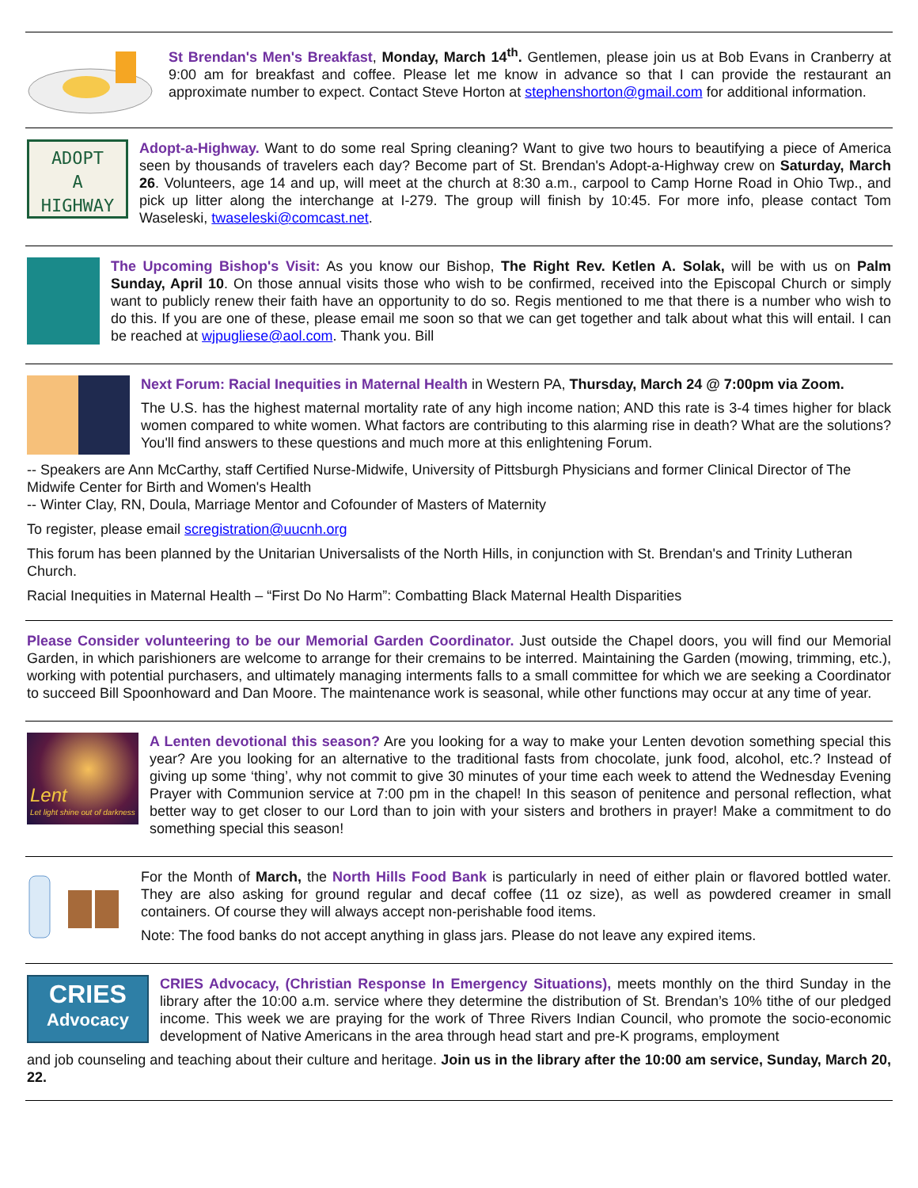St Brendan's Men's Breakfast, Monday, March 14<sup>th</sup>. Gentlemen, please join us at Bob Evans in Cranberry at 9:00 am for breakfast and coffee. Please let me know in advance so that I can provide the restaurant an approximate number to expect. Contact Steve Horton at stephenshorton@gmail.com for additional information.
ADOPT
A
HIGHWAY
Adopt-a-Highway. Want to do some real Spring cleaning? Want to give two hours to beautifying a piece of America seen by thousands of travelers each day? Become part of St. Brendan's Adopt-a-Highway crew on Saturday, March 26. Volunteers, age 14 and up, will meet at the church at 8:30 a.m., carpool to Camp Horne Road in Ohio Twp., and pick up litter along the interchange at I-279. The group will finish by 10:45. For more info, please contact Tom Waseleski, twaseleski@comcast.net.
The Upcoming Bishop's Visit: As you know our Bishop, The Right Rev. Ketlen A. Solak, will be with us on Palm Sunday, April 10. On those annual visits those who wish to be confirmed, received into the Episcopal Church or simply want to publicly renew their faith have an opportunity to do so. Regis mentioned to me that there is a number who wish to do this. If you are one of these, please email me soon so that we can get together and talk about what this will entail. I can be reached at wjpugliese@aol.com. Thank you. Bill
Next Forum: Racial Inequities in Maternal Health in Western PA, Thursday, March 24 @ 7:00pm via Zoom.
The U.S. has the highest maternal mortality rate of any high income nation; AND this rate is 3-4 times higher for black women compared to white women. What factors are contributing to this alarming rise in death? What are the solutions? You'll find answers to these questions and much more at this enlightening Forum.
-- Speakers are Ann McCarthy, staff Certified Nurse-Midwife, University of Pittsburgh Physicians and former Clinical Director of The Midwife Center for Birth and Women's Health
-- Winter Clay, RN, Doula, Marriage Mentor and Cofounder of Masters of Maternity
To register, please email scregistration@uucnh.org
This forum has been planned by the Unitarian Universalists of the North Hills, in conjunction with St. Brendan's and Trinity Lutheran Church.
Racial Inequities in Maternal Health – “First Do No Harm”: Combatting Black Maternal Health Disparities
Please Consider volunteering to be our Memorial Garden Coordinator. Just outside the Chapel doors, you will find our Memorial Garden, in which parishioners are welcome to arrange for their cremains to be interred. Maintaining the Garden (mowing, trimming, etc.), working with potential purchasers, and ultimately managing interments falls to a small committee for which we are seeking a Coordinator to succeed Bill Spoonhoward and Dan Moore. The maintenance work is seasonal, while other functions may occur at any time of year.
Lent
Let light shine out of darkness
A Lenten devotional this season? Are you looking for a way to make your Lenten devotion something special this year? Are you looking for an alternative to the traditional fasts from chocolate, junk food, alcohol, etc.? Instead of giving up some ‘thing’, why not commit to give 30 minutes of your time each week to attend the Wednesday Evening Prayer with Communion service at 7:00 pm in the chapel! In this season of penitence and personal reflection, what better way to get closer to our Lord than to join with your sisters and brothers in prayer! Make a commitment to do something special this season!
For the Month of March, the North Hills Food Bank is particularly in need of either plain or flavored bottled water. They are also asking for ground regular and decaf coffee (11 oz size), as well as powdered creamer in small containers. Of course they will always accept non-perishable food items.
Note: The food banks do not accept anything in glass jars. Please do not leave any expired items.
CRIES
Advocacy
CRIES Advocacy, (Christian Response In Emergency Situations), meets monthly on the third Sunday in the library after the 10:00 a.m. service where they determine the distribution of St. Brendan’s 10% tithe of our pledged income. This week we are praying for the work of Three Rivers Indian Council, who promote the socio-economic development of Native Americans in the area through head start and pre-K programs, employment
and job counseling and teaching about their culture and heritage. Join us in the library after the 10:00 am service, Sunday, March 20, 22.